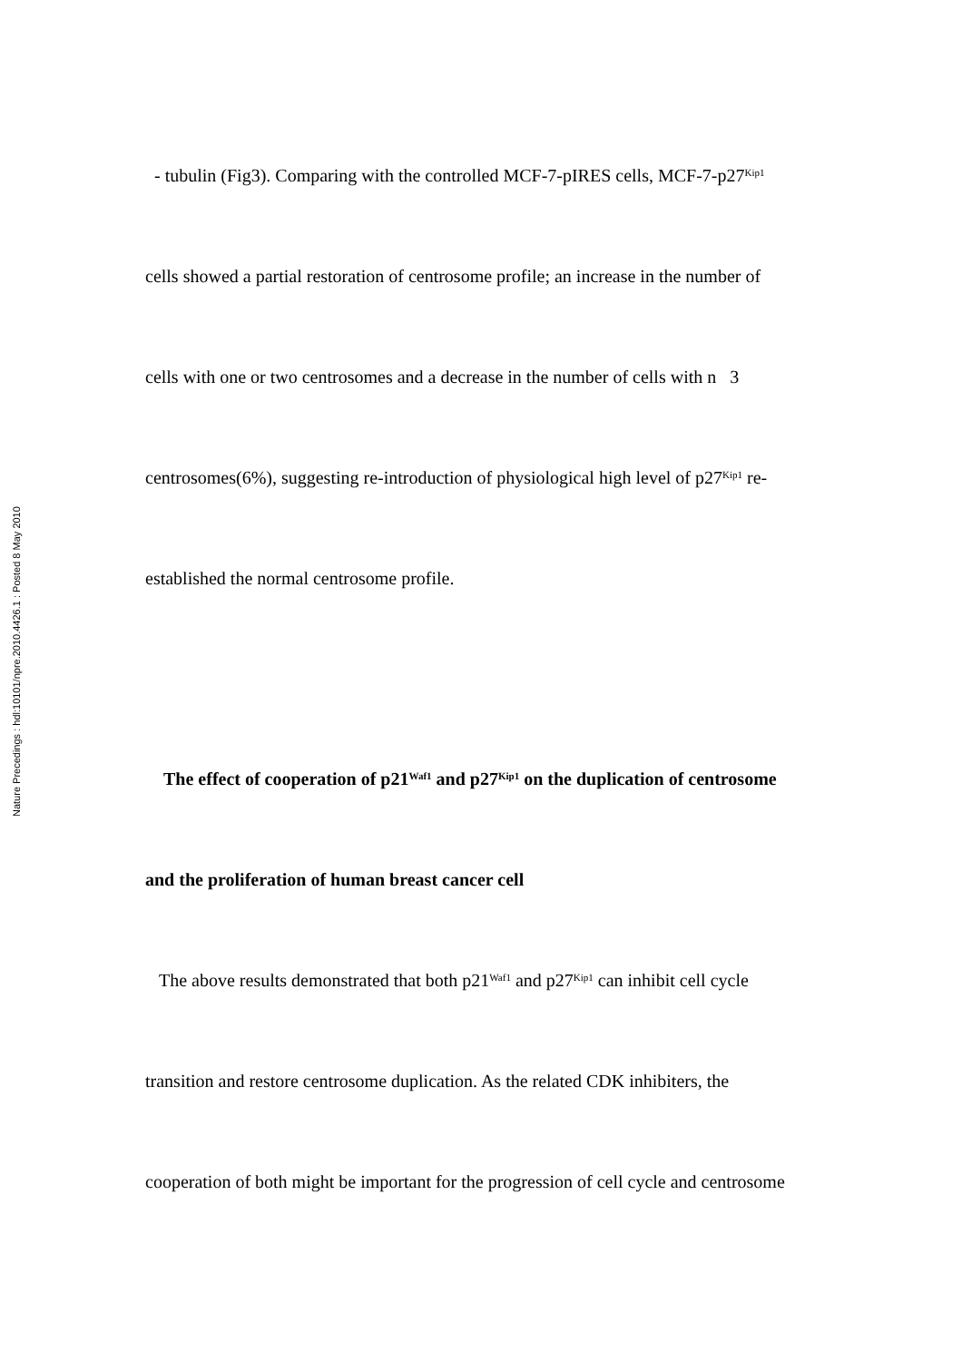Nature Precedings : hdl:10101/npre.2010.4426.1 : Posted 8 May 2010
- tubulin (Fig3). Comparing with the controlled MCF-7-pIRES cells, MCF-7-p27<sup>Kip1</sup>
cells showed a partial restoration of centrosome profile; an increase in the number of
cells with one or two centrosomes and a decrease in the number of cells with n 3
centrosomes(6%), suggesting re-introduction of physiological high level of p27<sup>Kip1</sup> re-
established the normal centrosome profile.
The effect of cooperation of p21<sup>Waf1</sup> and p27<sup>Kip1</sup> on the duplication of centrosome
and the proliferation of human breast cancer cell
The above results demonstrated that both p21<sup>Waf1</sup> and p27<sup>Kip1</sup> can inhibit cell cycle
transition and restore centrosome duplication. As the related CDK inhibiters, the
cooperation of both might be important for the progression of cell cycle and centrosome